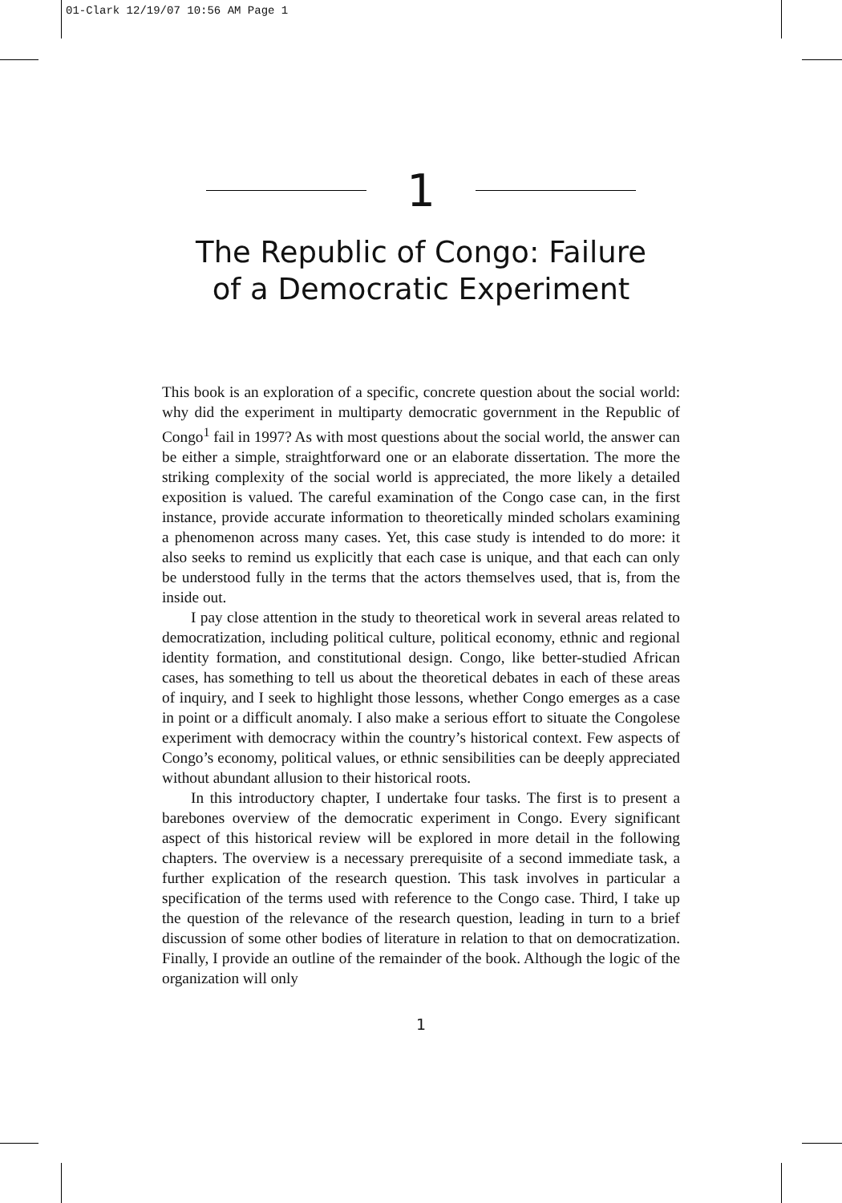01-Clark 12/19/07 10:56 AM Page 1
1
The Republic of Congo: Failure
of a Democratic Experiment
This book is an exploration of a specific, concrete question about the social world: why did the experiment in multiparty democratic government in the Republic of Congo<sup>1</sup> fail in 1997? As with most questions about the social world, the answer can be either a simple, straightforward one or an elaborate dissertation. The more the striking complexity of the social world is appreciated, the more likely a detailed exposition is valued. The careful examination of the Congo case can, in the first instance, provide accurate information to theoretically minded scholars examining a phenomenon across many cases. Yet, this case study is intended to do more: it also seeks to remind us explicitly that each case is unique, and that each can only be understood fully in the terms that the actors themselves used, that is, from the inside out.
I pay close attention in the study to theoretical work in several areas related to democratization, including political culture, political economy, ethnic and regional identity formation, and constitutional design. Congo, like better-studied African cases, has something to tell us about the theoretical debates in each of these areas of inquiry, and I seek to highlight those lessons, whether Congo emerges as a case in point or a difficult anomaly. I also make a serious effort to situate the Congolese experiment with democracy within the country’s historical context. Few aspects of Congo’s economy, political values, or ethnic sensibilities can be deeply appreciated without abundant allusion to their historical roots.
In this introductory chapter, I undertake four tasks. The first is to present a barebones overview of the democratic experiment in Congo. Every significant aspect of this historical review will be explored in more detail in the following chapters. The overview is a necessary prerequisite of a second immediate task, a further explication of the research question. This task involves in particular a specification of the terms used with reference to the Congo case. Third, I take up the question of the relevance of the research question, leading in turn to a brief discussion of some other bodies of literature in relation to that on democratization. Finally, I provide an outline of the remainder of the book. Although the logic of the organization will only
1